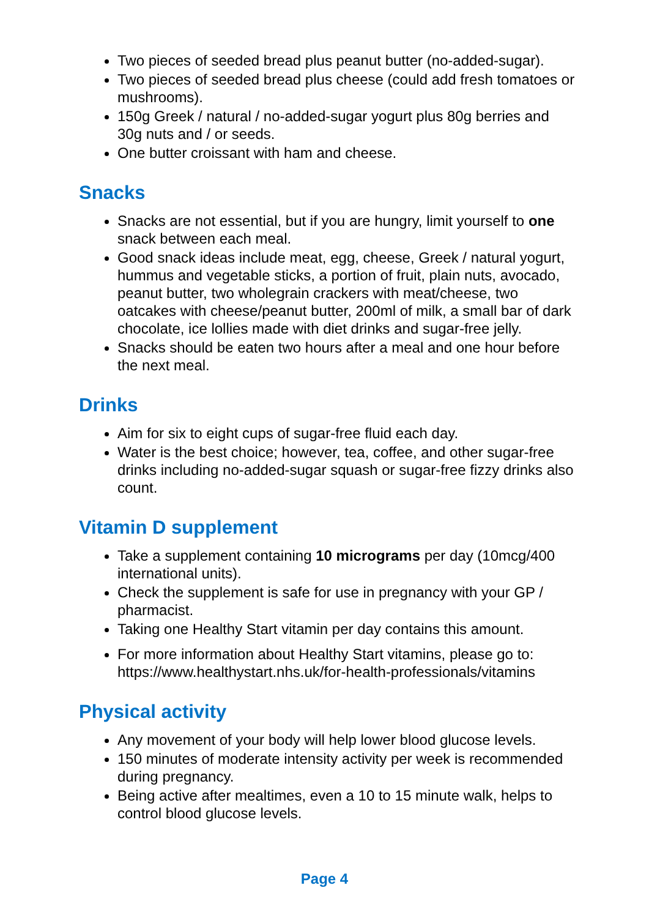Two pieces of seeded bread plus peanut butter (no-added-sugar).
Two pieces of seeded bread plus cheese (could add fresh tomatoes or mushrooms).
150g Greek / natural / no-added-sugar yogurt plus 80g berries and 30g nuts and / or seeds.
One butter croissant with ham and cheese.
Snacks
Snacks are not essential, but if you are hungry, limit yourself to one snack between each meal.
Good snack ideas include meat, egg, cheese, Greek / natural yogurt, hummus and vegetable sticks, a portion of fruit, plain nuts, avocado, peanut butter, two wholegrain crackers with meat/cheese, two oatcakes with cheese/peanut butter, 200ml of milk, a small bar of dark chocolate, ice lollies made with diet drinks and sugar-free jelly.
Snacks should be eaten two hours after a meal and one hour before the next meal.
Drinks
Aim for six to eight cups of sugar-free fluid each day.
Water is the best choice; however, tea, coffee, and other sugar-free drinks including no-added-sugar squash or sugar-free fizzy drinks also count.
Vitamin D supplement
Take a supplement containing 10 micrograms per day (10mcg/400 international units).
Check the supplement is safe for use in pregnancy with your GP / pharmacist.
Taking one Healthy Start vitamin per day contains this amount.
For more information about Healthy Start vitamins, please go to: https://www.healthystart.nhs.uk/for-health-professionals/vitamins
Physical activity
Any movement of your body will help lower blood glucose levels.
150 minutes of moderate intensity activity per week is recommended during pregnancy.
Being active after mealtimes, even a 10 to 15 minute walk, helps to control blood glucose levels.
Page 4